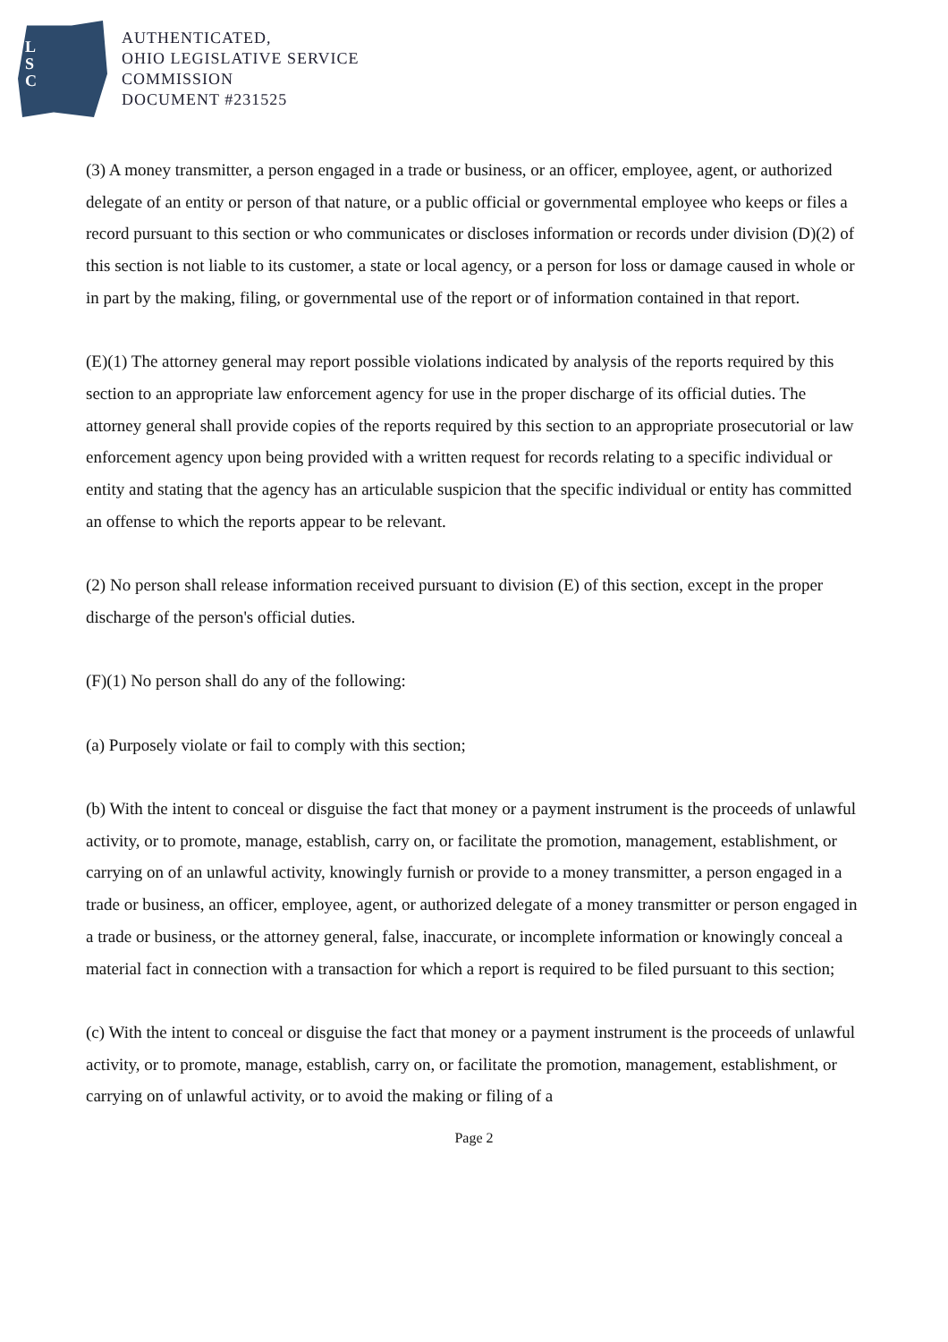L
S
C
AUTHENTICATED,
OHIO LEGISLATIVE SERVICE
COMMISSION
DOCUMENT #231525
(3) A money transmitter, a person engaged in a trade or business, or an officer, employee, agent, or authorized delegate of an entity or person of that nature, or a public official or governmental employee who keeps or files a record pursuant to this section or who communicates or discloses information or records under division (D)(2) of this section is not liable to its customer, a state or local agency, or a person for loss or damage caused in whole or in part by the making, filing, or governmental use of the report or of information contained in that report.
(E)(1) The attorney general may report possible violations indicated by analysis of the reports required by this section to an appropriate law enforcement agency for use in the proper discharge of its official duties. The attorney general shall provide copies of the reports required by this section to an appropriate prosecutorial or law enforcement agency upon being provided with a written request for records relating to a specific individual or entity and stating that the agency has an articulable suspicion that the specific individual or entity has committed an offense to which the reports appear to be relevant.
(2) No person shall release information received pursuant to division (E) of this section, except in the proper discharge of the person's official duties.
(F)(1) No person shall do any of the following:
(a) Purposely violate or fail to comply with this section;
(b) With the intent to conceal or disguise the fact that money or a payment instrument is the proceeds of unlawful activity, or to promote, manage, establish, carry on, or facilitate the promotion, management, establishment, or carrying on of an unlawful activity, knowingly furnish or provide to a money transmitter, a person engaged in a trade or business, an officer, employee, agent, or authorized delegate of a money transmitter or person engaged in a trade or business, or the attorney general, false, inaccurate, or incomplete information or knowingly conceal a material fact in connection with a transaction for which a report is required to be filed pursuant to this section;
(c) With the intent to conceal or disguise the fact that money or a payment instrument is the proceeds of unlawful activity, or to promote, manage, establish, carry on, or facilitate the promotion, management, establishment, or carrying on of unlawful activity, or to avoid the making or filing of a
Page 2